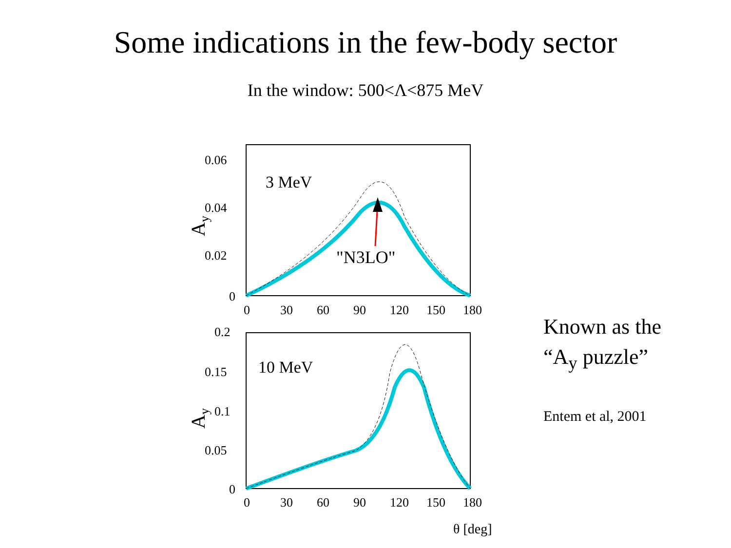Some indications in the few-body sector
In the window: 500<Λ<875 MeV
0.06
0.04
0.02
0
3 MeV
Ay
"N3LO"
0 306090120150180
0.2
0.15
0.1
0.05
0
10 MeV
Ay
0 306090120150180
θ [deg]
Known as the
“A<sub>y</sub> puzzle”
Entem et al, 2001